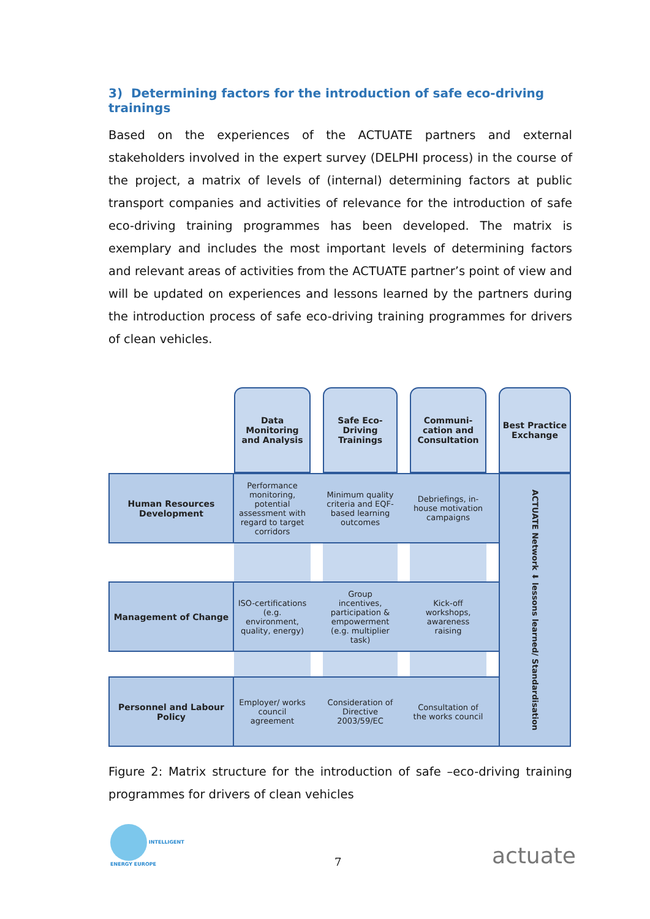3) Determining factors for the introduction of safe eco-driving trainings
Based on the experiences of the ACTUATE partners and external stakeholders involved in the expert survey (DELPHI process) in the course of the project, a matrix of levels of (internal) determining factors at public transport companies and activities of relevance for the introduction of safe eco-driving training programmes has been developed. The matrix is exemplary and includes the most important levels of determining factors and relevant areas of activities from the ACTUATE partner’s point of view and will be updated on experiences and lessons learned by the partners during the introduction process of safe eco-driving training programmes for drivers of clean vehicles.
Data Monitoring and Analysis
Safe Eco-Driving Trainings
Communi-cation and Consultation
Best Practice Exchange
Human Resources Development
Performance monitoring, potential assessment with regard to target corridors
Minimum quality criteria and EQF-based learning outcomes
Debriefings, in-house motivation campaigns
ACTUATE Network ⬇ lessons learned/ Standardisation
Management of Change
ISO-certifications (e.g. environment, quality, energy)
Group incentives, participation & empowerment (e.g. multiplier task)
Kick-off workshops, awareness raising
Personnel and Labour Policy
Employer/ works council agreement
Consideration of Directive 2003/59/EC
Consultation of the works council
Figure 2: Matrix structure for the introduction of safe –eco-driving training programmes for drivers of clean vehicles
INTELLIGENT
ENERGY EUROPE
7
actuate